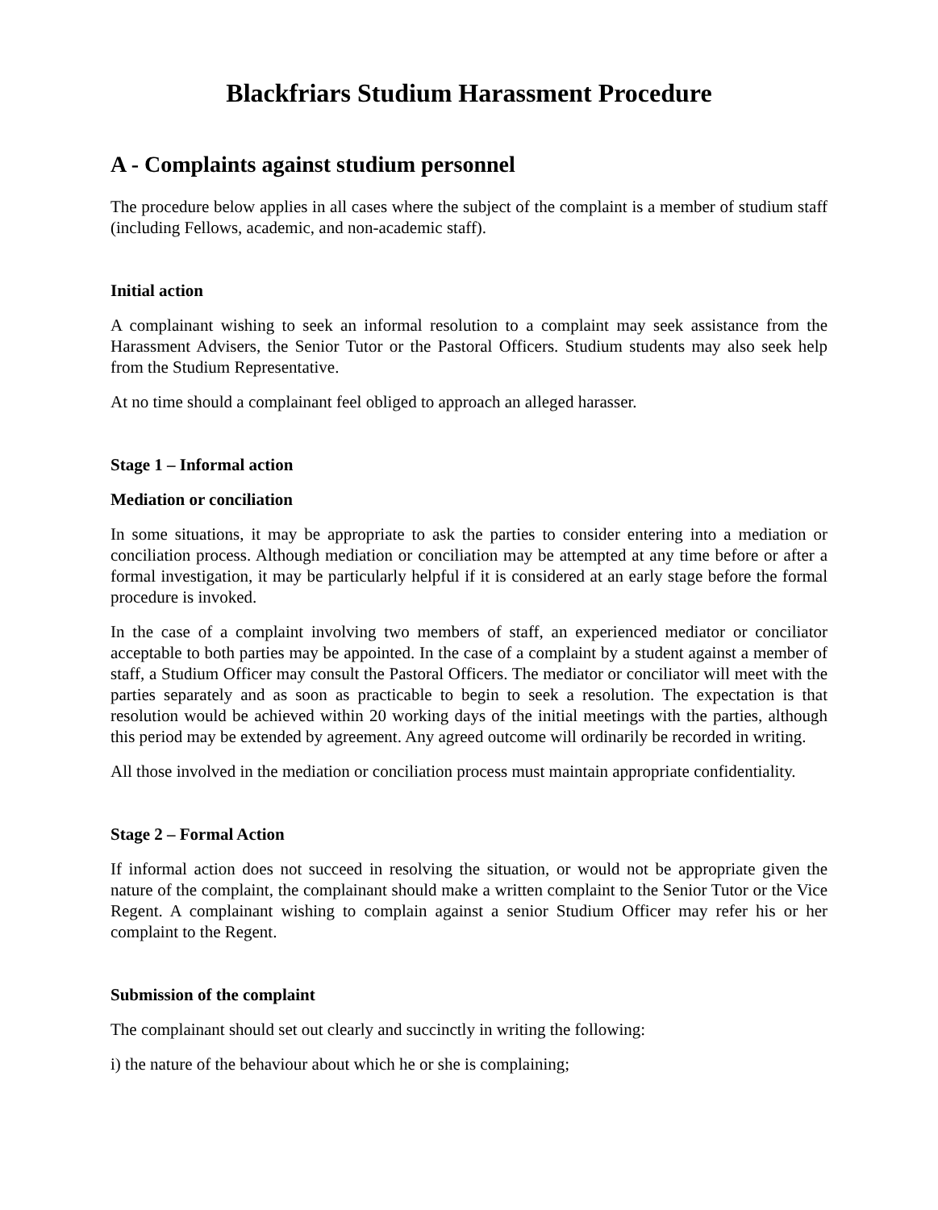Blackfriars Studium Harassment Procedure
A - Complaints against studium personnel
The procedure below applies in all cases where the subject of the complaint is a member of studium staff (including Fellows, academic, and non-academic staff).
Initial action
A complainant wishing to seek an informal resolution to a complaint may seek assistance from the Harassment Advisers, the Senior Tutor or the Pastoral Officers. Studium students may also seek help from the Studium Representative.
At no time should a complainant feel obliged to approach an alleged harasser.
Stage 1 – Informal action
Mediation or conciliation
In some situations, it may be appropriate to ask the parties to consider entering into a mediation or conciliation process. Although mediation or conciliation may be attempted at any time before or after a formal investigation, it may be particularly helpful if it is considered at an early stage before the formal procedure is invoked.
In the case of a complaint involving two members of staff, an experienced mediator or conciliator acceptable to both parties may be appointed. In the case of a complaint by a student against a member of staff, a Studium Officer may consult the Pastoral Officers. The mediator or conciliator will meet with the parties separately and as soon as practicable to begin to seek a resolution. The expectation is that resolution would be achieved within 20 working days of the initial meetings with the parties, although this period may be extended by agreement. Any agreed outcome will ordinarily be recorded in writing.
All those involved in the mediation or conciliation process must maintain appropriate confidentiality.
Stage 2 – Formal Action
If informal action does not succeed in resolving the situation, or would not be appropriate given the nature of the complaint, the complainant should make a written complaint to the Senior Tutor or the Vice Regent. A complainant wishing to complain against a senior Studium Officer may refer his or her complaint to the Regent.
Submission of the complaint
The complainant should set out clearly and succinctly in writing the following:
i) the nature of the behaviour about which he or she is complaining;